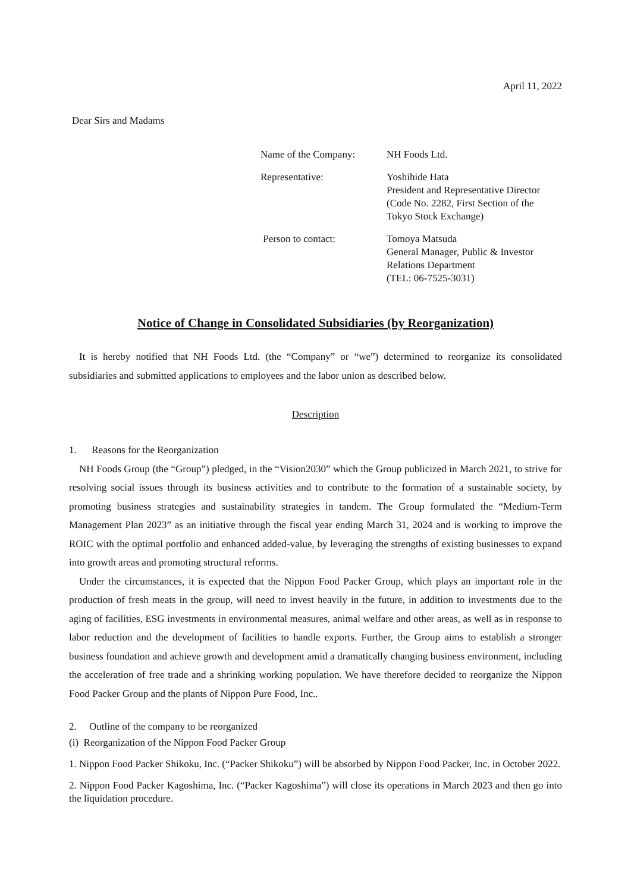April 11, 2022
Dear Sirs and Madams
Name of the Company: NH Foods Ltd.
Representative: Yoshihide Hata
President and Representative Director
(Code No. 2282, First Section of the
Tokyo Stock Exchange)
Person to contact: Tomoya Matsuda
General Manager, Public & Investor
Relations Department
(TEL: 06-7525-3031)
Notice of Change in Consolidated Subsidiaries (by Reorganization)
It is hereby notified that NH Foods Ltd. (the “Company” or “we”) determined to reorganize its consolidated subsidiaries and submitted applications to employees and the labor union as described below.
Description
1. Reasons for the Reorganization
NH Foods Group (the “Group”) pledged, in the “Vision2030” which the Group publicized in March 2021, to strive for resolving social issues through its business activities and to contribute to the formation of a sustainable society, by promoting business strategies and sustainability strategies in tandem. The Group formulated the “Medium-Term Management Plan 2023” as an initiative through the fiscal year ending March 31, 2024 and is working to improve the ROIC with the optimal portfolio and enhanced added-value, by leveraging the strengths of existing businesses to expand into growth areas and promoting structural reforms.
Under the circumstances, it is expected that the Nippon Food Packer Group, which plays an important role in the production of fresh meats in the group, will need to invest heavily in the future, in addition to investments due to the aging of facilities, ESG investments in environmental measures, animal welfare and other areas, as well as in response to labor reduction and the development of facilities to handle exports. Further, the Group aims to establish a stronger business foundation and achieve growth and development amid a dramatically changing business environment, including the acceleration of free trade and a shrinking working population. We have therefore decided to reorganize the Nippon Food Packer Group and the plants of Nippon Pure Food, Inc..
2. Outline of the company to be reorganized
(i) Reorganization of the Nippon Food Packer Group
1. Nippon Food Packer Shikoku, Inc. (“Packer Shikoku”) will be absorbed by Nippon Food Packer, Inc. in October 2022.
2. Nippon Food Packer Kagoshima, Inc. (“Packer Kagoshima”) will close its operations in March 2023 and then go into the liquidation procedure.